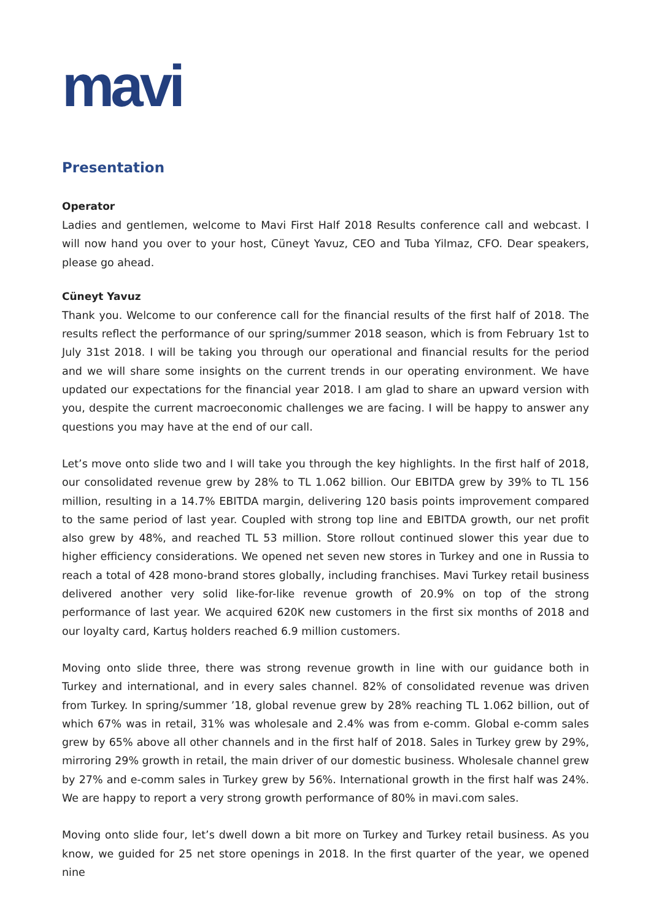mavi
Presentation
Operator
Ladies and gentlemen, welcome to Mavi First Half 2018 Results conference call and webcast. I will now hand you over to your host, Cüneyt Yavuz, CEO and Tuba Yilmaz, CFO. Dear speakers, please go ahead.
Cüneyt Yavuz
Thank you. Welcome to our conference call for the financial results of the first half of 2018. The results reflect the performance of our spring/summer 2018 season, which is from February 1st to July 31st 2018. I will be taking you through our operational and financial results for the period and we will share some insights on the current trends in our operating environment. We have updated our expectations for the financial year 2018. I am glad to share an upward version with you, despite the current macroeconomic challenges we are facing. I will be happy to answer any questions you may have at the end of our call.
Let’s move onto slide two and I will take you through the key highlights. In the first half of 2018, our consolidated revenue grew by 28% to TL 1.062 billion. Our EBITDA grew by 39% to TL 156 million, resulting in a 14.7% EBITDA margin, delivering 120 basis points improvement compared to the same period of last year. Coupled with strong top line and EBITDA growth, our net profit also grew by 48%, and reached TL 53 million. Store rollout continued slower this year due to higher efficiency considerations. We opened net seven new stores in Turkey and one in Russia to reach a total of 428 mono-brand stores globally, including franchises. Mavi Turkey retail business delivered another very solid like-for-like revenue growth of 20.9% on top of the strong performance of last year. We acquired 620K new customers in the first six months of 2018 and our loyalty card, Kartuş holders reached 6.9 million customers.
Moving onto slide three, there was strong revenue growth in line with our guidance both in Turkey and international, and in every sales channel. 82% of consolidated revenue was driven from Turkey. In spring/summer ’18, global revenue grew by 28% reaching TL 1.062 billion, out of which 67% was in retail, 31% was wholesale and 2.4% was from e-comm. Global e-comm sales grew by 65% above all other channels and in the first half of 2018. Sales in Turkey grew by 29%, mirroring 29% growth in retail, the main driver of our domestic business. Wholesale channel grew by 27% and e-comm sales in Turkey grew by 56%. International growth in the first half was 24%. We are happy to report a very strong growth performance of 80% in mavi.com sales.
Moving onto slide four, let’s dwell down a bit more on Turkey and Turkey retail business. As you know, we guided for 25 net store openings in 2018. In the first quarter of the year, we opened nine